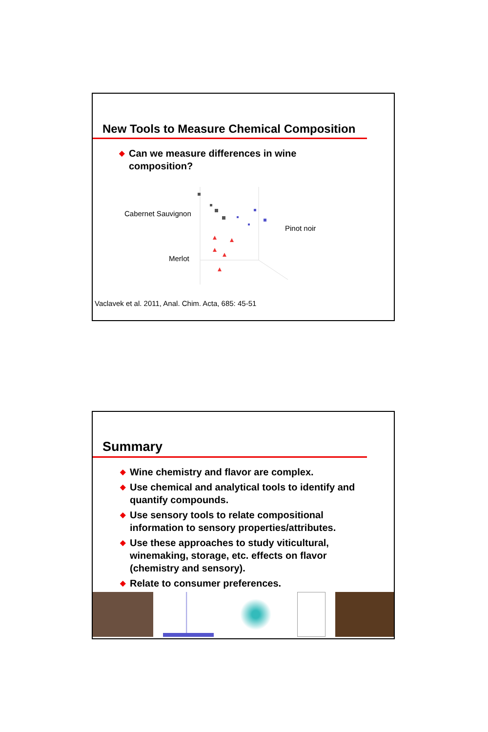New Tools to Measure Chemical Composition
◆ Can we measure differences in wine composition?
Cabernet Sauvignon
Pinot noir
Merlot
Vaclavek et al. 2011, Anal. Chim. Acta, 685: 45-51
Summary
◆ Wine chemistry and flavor are complex.
◆ Use chemical and analytical tools to identify and quantify compounds.
◆ Use sensory tools to relate compositional information to sensory properties/attributes.
◆ Use these approaches to study viticultural, winemaking, storage, etc. effects on flavor (chemistry and sensory).
◆ Relate to consumer preferences.